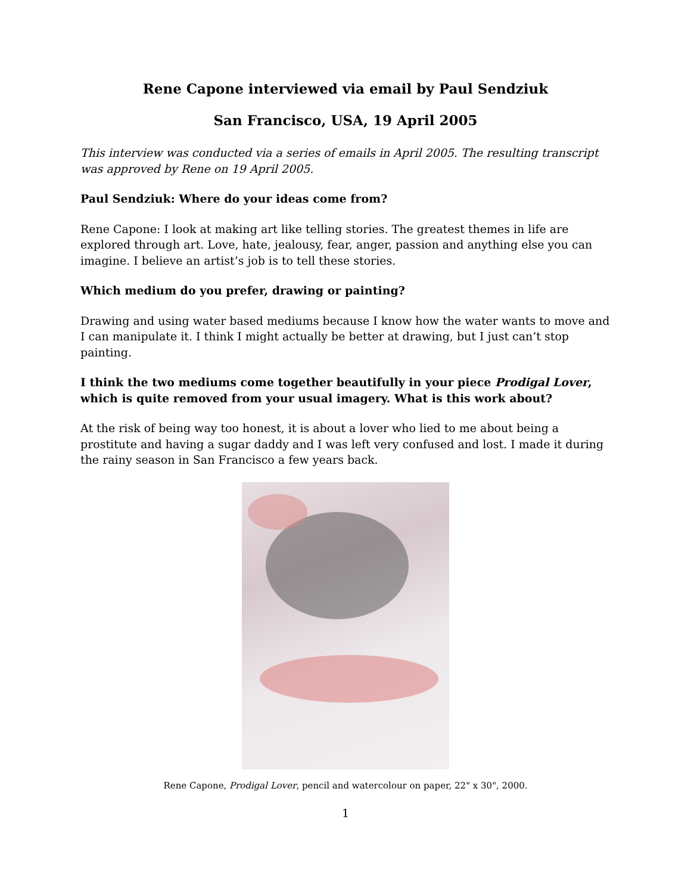Rene Capone interviewed via email by Paul Sendziuk
San Francisco, USA, 19 April 2005
This interview was conducted via a series of emails in April 2005. The resulting transcript was approved by Rene on 19 April 2005.
Paul Sendziuk: Where do your ideas come from?
Rene Capone: I look at making art like telling stories. The greatest themes in life are explored through art. Love, hate, jealousy, fear, anger, passion and anything else you can imagine. I believe an artist’s job is to tell these stories.
Which medium do you prefer, drawing or painting?
Drawing and using water based mediums because I know how the water wants to move and I can manipulate it. I think I might actually be better at drawing, but I just can’t stop painting.
I think the two mediums come together beautifully in your piece Prodigal Lover, which is quite removed from your usual imagery. What is this work about?
At the risk of being way too honest, it is about a lover who lied to me about being a prostitute and having a sugar daddy and I was left very confused and lost. I made it during the rainy season in San Francisco a few years back.
Rene Capone, Prodigal Lover, pencil and watercolour on paper, 22" x 30", 2000.
1